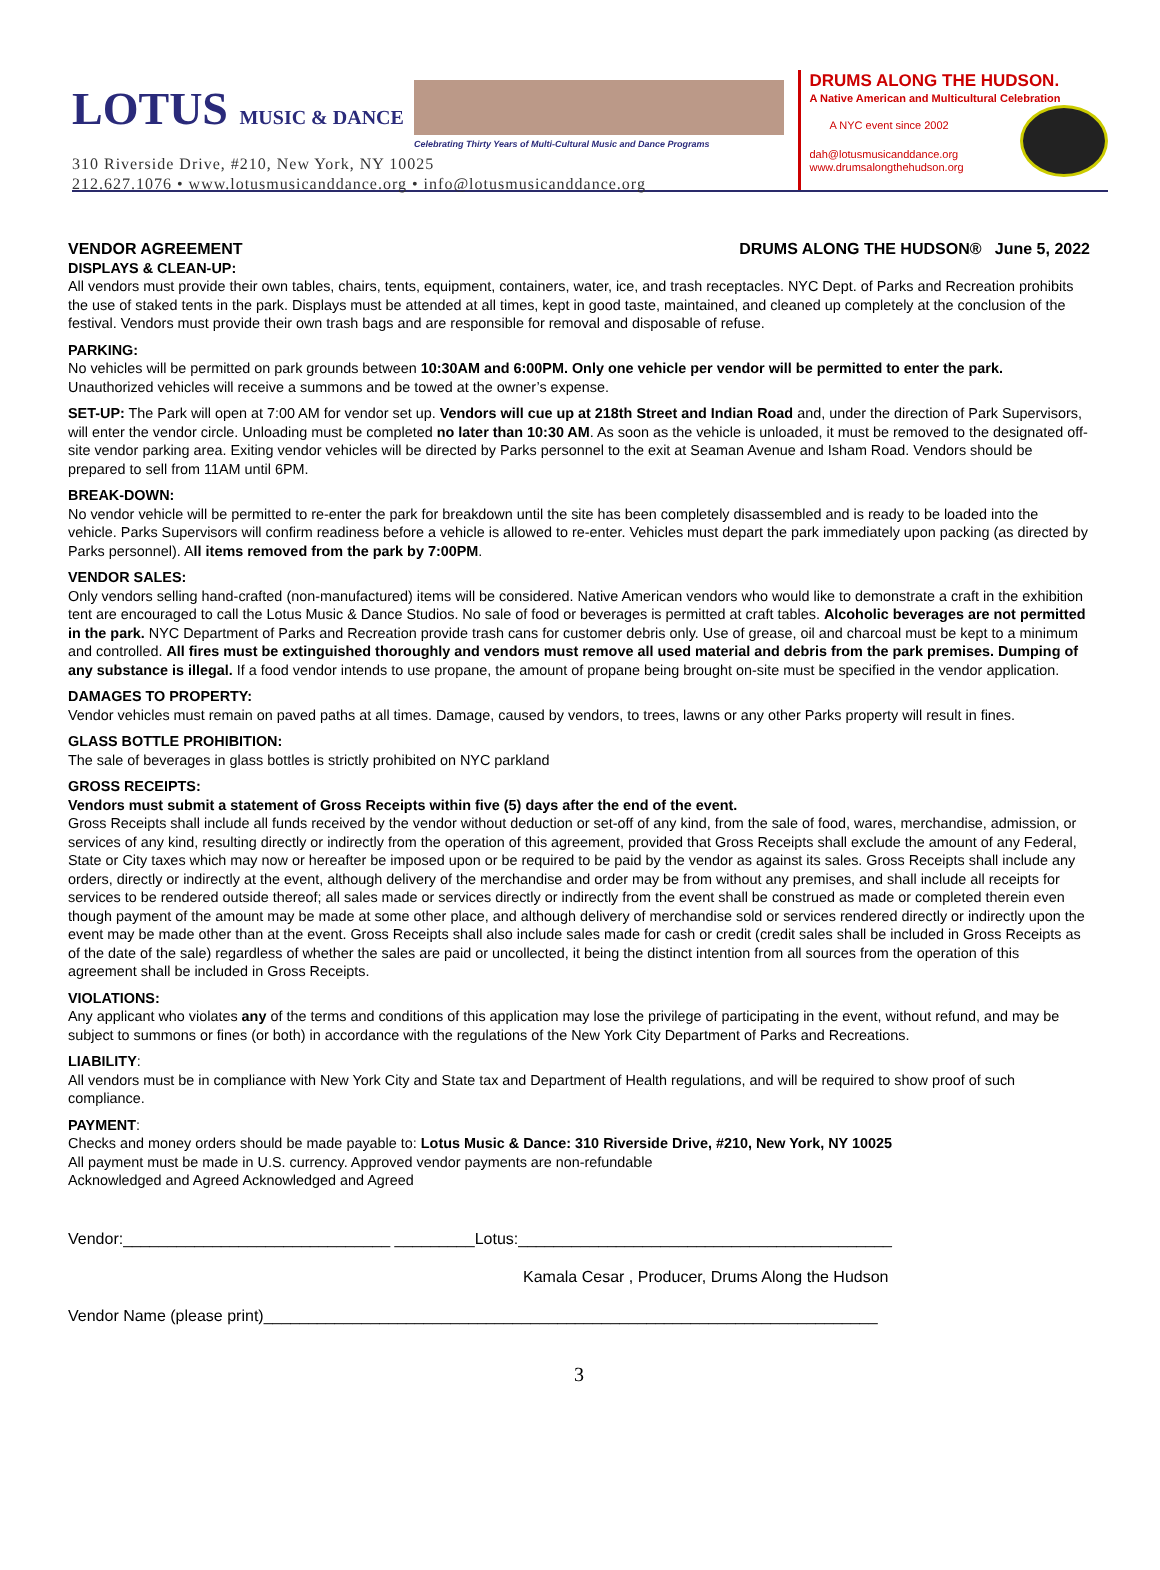LOTUS MUSIC & DANCE
Celebrating Thirty Years of Multi-Cultural Music and Dance Programs
310 Riverside Drive, #210, New York, NY 10025
212.627.1076 • www.lotusmusicanddance.org • info@lotusmusicanddance.org
DRUMS ALONG THE HUDSON.
A Native American and Multicultural Celebration
A NYC event since 2002
dah@lotusmusicanddance.org
www.drumsalongthehudson.org
VENDOR AGREEMENT DRUMS ALONG THE HUDSON® June 5, 2022
DISPLAYS & CLEAN-UP:
All vendors must provide their own tables, chairs, tents, equipment, containers, water, ice, and trash receptacles. NYC Dept. of Parks and Recreation prohibits the use of staked tents in the park. Displays must be attended at all times, kept in good taste, maintained, and cleaned up completely at the conclusion of the festival. Vendors must provide their own trash bags and are responsible for removal and disposable of refuse.
PARKING:
No vehicles will be permitted on park grounds between 10:30AM and 6:00PM. Only one vehicle per vendor will be permitted to enter the park. Unauthorized vehicles will receive a summons and be towed at the owner’s expense.
SET-UP: The Park will open at 7:00 AM for vendor set up. Vendors will cue up at 218th Street and Indian Road and, under the direction of Park Supervisors, will enter the vendor circle. Unloading must be completed no later than 10:30 AM. As soon as the vehicle is unloaded, it must be removed to the designated off-site vendor parking area. Exiting vendor vehicles will be directed by Parks personnel to the exit at Seaman Avenue and Isham Road. Vendors should be prepared to sell from 11AM until 6PM.
BREAK-DOWN:
No vendor vehicle will be permitted to re-enter the park for breakdown until the site has been completely disassembled and is ready to be loaded into the vehicle. Parks Supervisors will confirm readiness before a vehicle is allowed to re-enter. Vehicles must depart the park immediately upon packing (as directed by Parks personnel). All items removed from the park by 7:00PM.
VENDOR SALES:
Only vendors selling hand-crafted (non-manufactured) items will be considered. Native American vendors who would like to demonstrate a craft in the exhibition tent are encouraged to call the Lotus Music & Dance Studios. No sale of food or beverages is permitted at craft tables. Alcoholic beverages are not permitted in the park. NYC Department of Parks and Recreation provide trash cans for customer debris only. Use of grease, oil and charcoal must be kept to a minimum and controlled. All fires must be extinguished thoroughly and vendors must remove all used material and debris from the park premises. Dumping of any substance is illegal. If a food vendor intends to use propane, the amount of propane being brought on-site must be specified in the vendor application.
DAMAGES TO PROPERTY:
Vendor vehicles must remain on paved paths at all times. Damage, caused by vendors, to trees, lawns or any other Parks property will result in fines.
GLASS BOTTLE PROHIBITION:
The sale of beverages in glass bottles is strictly prohibited on NYC parkland
GROSS RECEIPTS:
Vendors must submit a statement of Gross Receipts within five (5) days after the end of the event.
Gross Receipts shall include all funds received by the vendor without deduction or set-off of any kind, from the sale of food, wares, merchandise, admission, or services of any kind, resulting directly or indirectly from the operation of this agreement, provided that Gross Receipts shall exclude the amount of any Federal, State or City taxes which may now or hereafter be imposed upon or be required to be paid by the vendor as against its sales. Gross Receipts shall include any orders, directly or indirectly at the event, although delivery of the merchandise and order may be from without any premises, and shall include all receipts for services to be rendered outside thereof; all sales made or services directly or indirectly from the event shall be construed as made or completed therein even though payment of the amount may be made at some other place, and although delivery of merchandise sold or services rendered directly or indirectly upon the event may be made other than at the event. Gross Receipts shall also include sales made for cash or credit (credit sales shall be included in Gross Receipts as of the date of the sale) regardless of whether the sales are paid or uncollected, it being the distinct intention from all sources from the operation of this agreement shall be included in Gross Receipts.
VIOLATIONS:
Any applicant who violates any of the terms and conditions of this application may lose the privilege of participating in the event, without refund, and may be subject to summons or fines (or both) in accordance with the regulations of the New York City Department of Parks and Recreations.
LIABILITY:
All vendors must be in compliance with New York City and State tax and Department of Health regulations, and will be required to show proof of such compliance.
PAYMENT:
Checks and money orders should be made payable to: Lotus Music & Dance: 310 Riverside Drive, #210, New York, NY 10025
All payment must be made in U.S. currency. Approved vendor payments are non-refundable
Acknowledged and Agreed Acknowledged and Agreed
Vendor:______________________________ _________Lotus:__________________________________________
Kamala Cesar , Producer, Drums Along the Hudson
Vendor Name (please print)_____________________________________________________________________
3